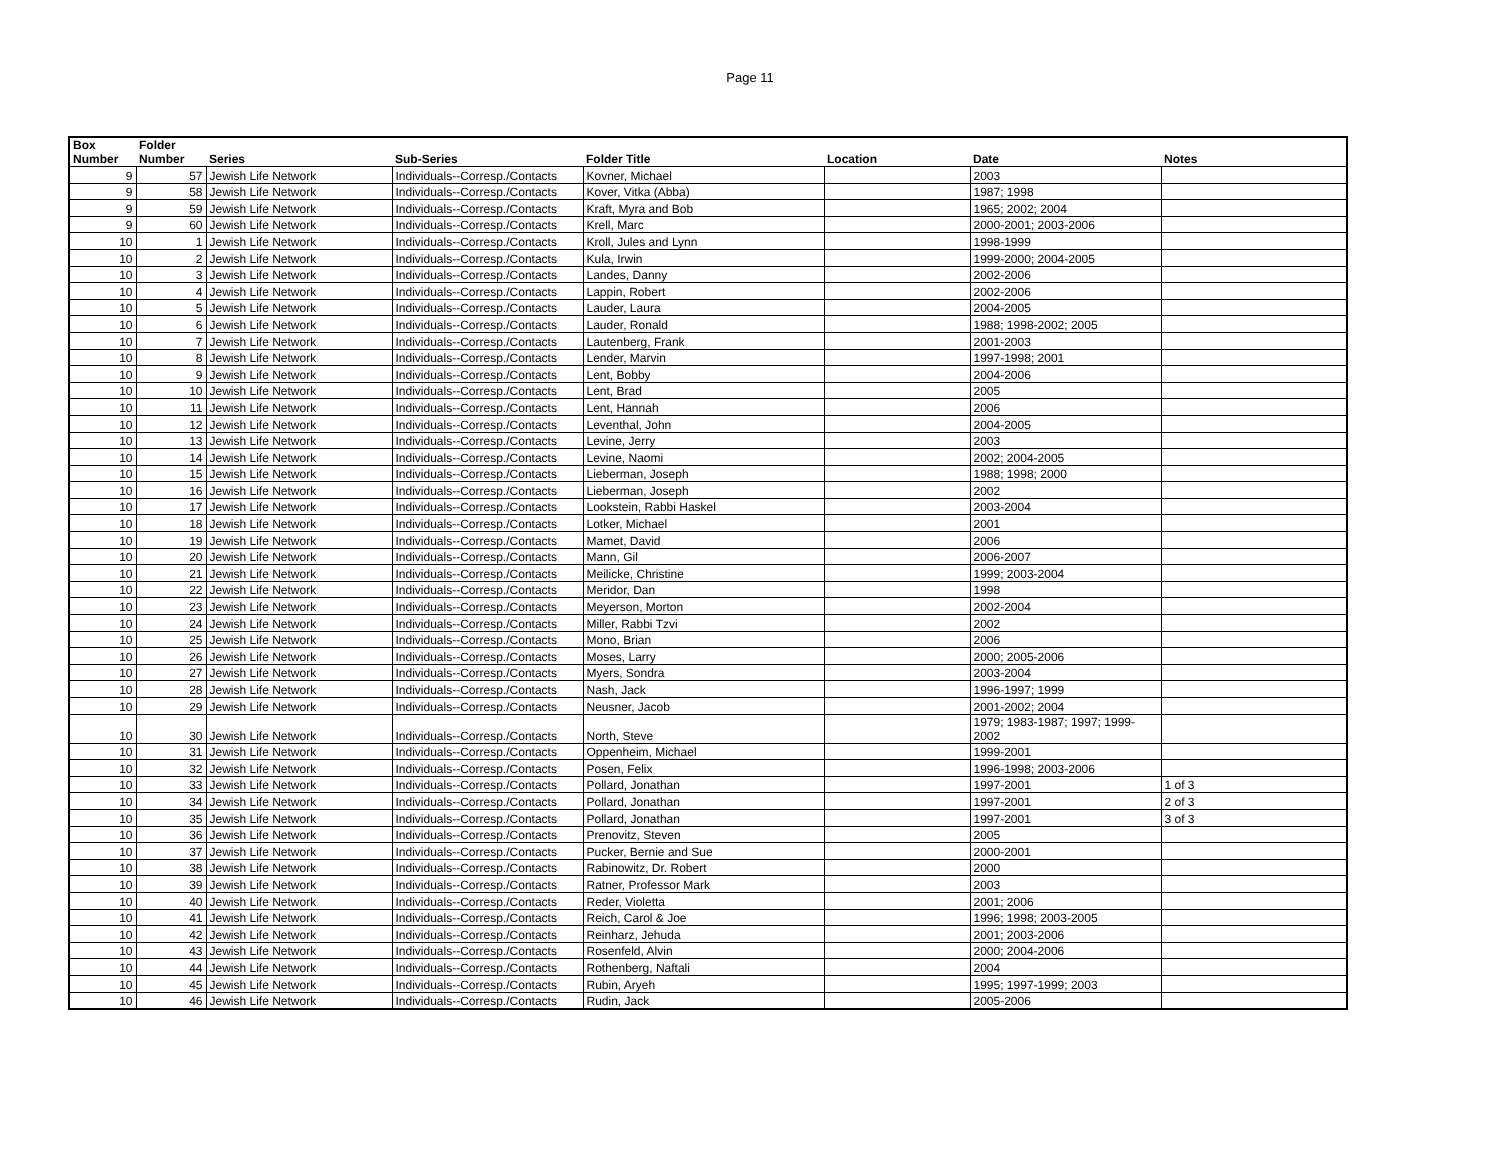Page 11
| Box Number | Folder Number | Series | Sub-Series | Folder Title | Location | Date | Notes |
| --- | --- | --- | --- | --- | --- | --- | --- |
| 9 | 57 | Jewish Life Network | Individuals--Corresp./Contacts | Kovner, Michael | | 2003 | |
| 9 | 58 | Jewish Life Network | Individuals--Corresp./Contacts | Kover, Vitka (Abba) | | 1987; 1998 | |
| 9 | 59 | Jewish Life Network | Individuals--Corresp./Contacts | Kraft, Myra and Bob | | 1965; 2002; 2004 | |
| 9 | 60 | Jewish Life Network | Individuals--Corresp./Contacts | Krell, Marc | | 2000-2001; 2003-2006 | |
| 10 | 1 | Jewish Life Network | Individuals--Corresp./Contacts | Kroll, Jules and Lynn | | 1998-1999 | |
| 10 | 2 | Jewish Life Network | Individuals--Corresp./Contacts | Kula, Irwin | | 1999-2000; 2004-2005 | |
| 10 | 3 | Jewish Life Network | Individuals--Corresp./Contacts | Landes, Danny | | 2002-2006 | |
| 10 | 4 | Jewish Life Network | Individuals--Corresp./Contacts | Lappin, Robert | | 2002-2006 | |
| 10 | 5 | Jewish Life Network | Individuals--Corresp./Contacts | Lauder, Laura | | 2004-2005 | |
| 10 | 6 | Jewish Life Network | Individuals--Corresp./Contacts | Lauder, Ronald | | 1988; 1998-2002; 2005 | |
| 10 | 7 | Jewish Life Network | Individuals--Corresp./Contacts | Lautenberg, Frank | | 2001-2003 | |
| 10 | 8 | Jewish Life Network | Individuals--Corresp./Contacts | Lender, Marvin | | 1997-1998; 2001 | |
| 10 | 9 | Jewish Life Network | Individuals--Corresp./Contacts | Lent, Bobby | | 2004-2006 | |
| 10 | 10 | Jewish Life Network | Individuals--Corresp./Contacts | Lent, Brad | | 2005 | |
| 10 | 11 | Jewish Life Network | Individuals--Corresp./Contacts | Lent, Hannah | | 2006 | |
| 10 | 12 | Jewish Life Network | Individuals--Corresp./Contacts | Leventhal, John | | 2004-2005 | |
| 10 | 13 | Jewish Life Network | Individuals--Corresp./Contacts | Levine, Jerry | | 2003 | |
| 10 | 14 | Jewish Life Network | Individuals--Corresp./Contacts | Levine, Naomi | | 2002; 2004-2005 | |
| 10 | 15 | Jewish Life Network | Individuals--Corresp./Contacts | Lieberman, Joseph | | 1988; 1998; 2000 | |
| 10 | 16 | Jewish Life Network | Individuals--Corresp./Contacts | Lieberman, Joseph | | 2002 | |
| 10 | 17 | Jewish Life Network | Individuals--Corresp./Contacts | Lookstein, Rabbi Haskel | | 2003-2004 | |
| 10 | 18 | Jewish Life Network | Individuals--Corresp./Contacts | Lotker, Michael | | 2001 | |
| 10 | 19 | Jewish Life Network | Individuals--Corresp./Contacts | Mamet, David | | 2006 | |
| 10 | 20 | Jewish Life Network | Individuals--Corresp./Contacts | Mann, Gil | | 2006-2007 | |
| 10 | 21 | Jewish Life Network | Individuals--Corresp./Contacts | Meilicke, Christine | | 1999; 2003-2004 | |
| 10 | 22 | Jewish Life Network | Individuals--Corresp./Contacts | Meridor, Dan | | 1998 | |
| 10 | 23 | Jewish Life Network | Individuals--Corresp./Contacts | Meyerson, Morton | | 2002-2004 | |
| 10 | 24 | Jewish Life Network | Individuals--Corresp./Contacts | Miller, Rabbi Tzvi | | 2002 | |
| 10 | 25 | Jewish Life Network | Individuals--Corresp./Contacts | Mono, Brian | | 2006 | |
| 10 | 26 | Jewish Life Network | Individuals--Corresp./Contacts | Moses, Larry | | 2000; 2005-2006 | |
| 10 | 27 | Jewish Life Network | Individuals--Corresp./Contacts | Myers, Sondra | | 2003-2004 | |
| 10 | 28 | Jewish Life Network | Individuals--Corresp./Contacts | Nash, Jack | | 1996-1997; 1999 | |
| 10 | 29 | Jewish Life Network | Individuals--Corresp./Contacts | Neusner, Jacob | | 2001-2002; 2004 | |
| 10 | 30 | Jewish Life Network | Individuals--Corresp./Contacts | North, Steve | | 1979; 1983-1987; 1997; 1999- 2002 | |
| 10 | 31 | Jewish Life Network | Individuals--Corresp./Contacts | Oppenheim, Michael | | 1999-2001 | |
| 10 | 32 | Jewish Life Network | Individuals--Corresp./Contacts | Posen, Felix | | 1996-1998; 2003-2006 | |
| 10 | 33 | Jewish Life Network | Individuals--Corresp./Contacts | Pollard, Jonathan | | 1997-2001 | 1 of 3 |
| 10 | 34 | Jewish Life Network | Individuals--Corresp./Contacts | Pollard, Jonathan | | 1997-2001 | 2 of 3 |
| 10 | 35 | Jewish Life Network | Individuals--Corresp./Contacts | Pollard, Jonathan | | 1997-2001 | 3 of 3 |
| 10 | 36 | Jewish Life Network | Individuals--Corresp./Contacts | Prenovitz, Steven | | 2005 | |
| 10 | 37 | Jewish Life Network | Individuals--Corresp./Contacts | Pucker, Bernie and Sue | | 2000-2001 | |
| 10 | 38 | Jewish Life Network | Individuals--Corresp./Contacts | Rabinowitz, Dr. Robert | | 2000 | |
| 10 | 39 | Jewish Life Network | Individuals--Corresp./Contacts | Ratner, Professor Mark | | 2003 | |
| 10 | 40 | Jewish Life Network | Individuals--Corresp./Contacts | Reder, Violetta | | 2001; 2006 | |
| 10 | 41 | Jewish Life Network | Individuals--Corresp./Contacts | Reich, Carol & Joe | | 1996; 1998; 2003-2005 | |
| 10 | 42 | Jewish Life Network | Individuals--Corresp./Contacts | Reinharz, Jehuda | | 2001; 2003-2006 | |
| 10 | 43 | Jewish Life Network | Individuals--Corresp./Contacts | Rosenfeld, Alvin | | 2000; 2004-2006 | |
| 10 | 44 | Jewish Life Network | Individuals--Corresp./Contacts | Rothenberg, Naftali | | 2004 | |
| 10 | 45 | Jewish Life Network | Individuals--Corresp./Contacts | Rubin, Aryeh | | 1995; 1997-1999; 2003 | |
| 10 | 46 | Jewish Life Network | Individuals--Corresp./Contacts | Rudin, Jack | | 2005-2006 | |